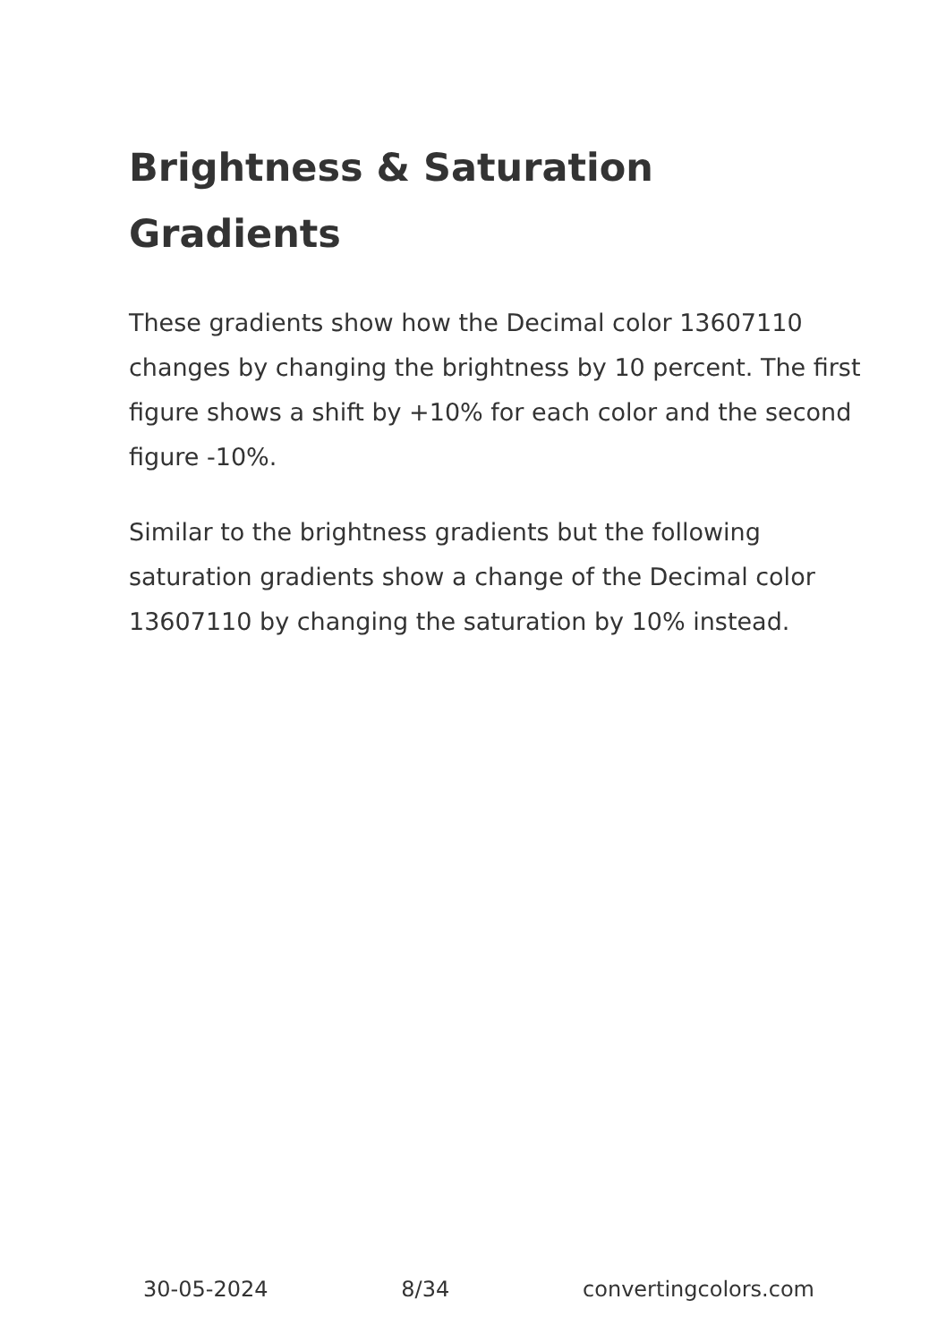Brightness & Saturation Gradients
These gradients show how the Decimal color 13607110 changes by changing the brightness by 10 percent. The first figure shows a shift by +10% for each color and the second figure -10%.
Similar to the brightness gradients but the following saturation gradients show a change of the Decimal color 13607110 by changing the saturation by 10% instead.
30-05-2024 8/34 convertingcolors.com